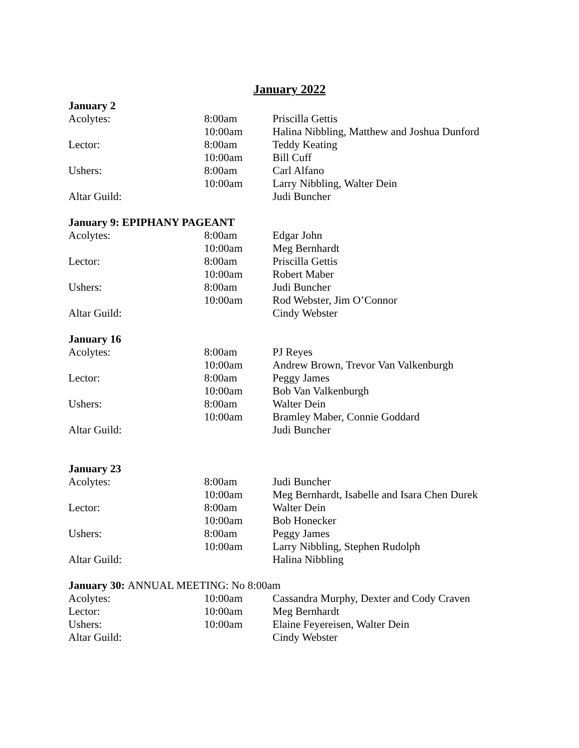January 2022
January 2
| Acolytes: | 8:00am | Priscilla Gettis |
| | 10:00am | Halina Nibbling, Matthew and Joshua Dunford |
| Lector: | 8:00am | Teddy Keating |
| | 10:00am | Bill Cuff |
| Ushers: | 8:00am | Carl Alfano |
| | 10:00am | Larry Nibbling, Walter Dein |
| Altar Guild: | | Judi Buncher |
January 9: EPIPHANY PAGEANT
| Acolytes: | 8:00am | Edgar John |
| | 10:00am | Meg Bernhardt |
| Lector: | 8:00am | Priscilla Gettis |
| | 10:00am | Robert Maber |
| Ushers: | 8:00am | Judi Buncher |
| | 10:00am | Rod Webster, Jim O’Connor |
| Altar Guild: | | Cindy Webster |
January 16
| Acolytes: | 8:00am | PJ Reyes |
| | 10:00am | Andrew Brown, Trevor Van Valkenburgh |
| Lector: | 8:00am | Peggy James |
| | 10:00am | Bob Van Valkenburgh |
| Ushers: | 8:00am | Walter Dein |
| | 10:00am | Bramley Maber, Connie Goddard |
| Altar Guild: | | Judi Buncher |
January 23
| Acolytes: | 8:00am | Judi Buncher |
| | 10:00am | Meg Bernhardt, Isabelle and Isara Chen Durek |
| Lector: | 8:00am | Walter Dein |
| | 10:00am | Bob Honecker |
| Ushers: | 8:00am | Peggy James |
| | 10:00am | Larry Nibbling, Stephen Rudolph |
| Altar Guild: | | Halina Nibbling |
January 30: ANNUAL MEETING: No 8:00am
| Acolytes: | 10:00am | Cassandra Murphy, Dexter and Cody Craven |
| Lector: | 10:00am | Meg Bernhardt |
| Ushers: | 10:00am | Elaine Feyereisen, Walter Dein |
| Altar Guild: | | Cindy Webster |